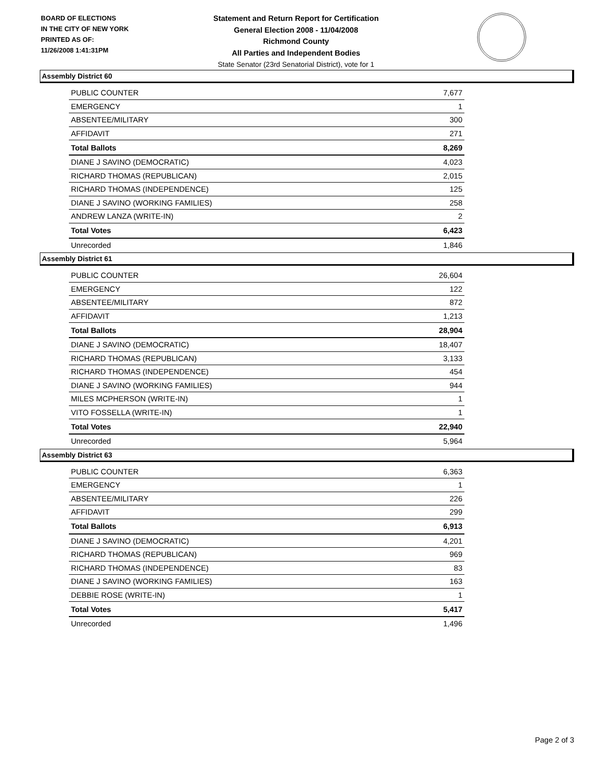BOARD OF ELECTIONS
IN THE CITY OF NEW YORK
PRINTED AS OF:
11/26/2008 1:41:31PM
Statement and Return Report for Certification
General Election 2008 - 11/04/2008
Richmond County
All Parties and Independent Bodies
State Senator (23rd Senatorial District), vote for 1
Assembly District 60
| PUBLIC COUNTER | 7,677 |
| EMERGENCY | 1 |
| ABSENTEE/MILITARY | 300 |
| AFFIDAVIT | 271 |
| Total Ballots | 8,269 |
| DIANE J SAVINO (DEMOCRATIC) | 4,023 |
| RICHARD THOMAS (REPUBLICAN) | 2,015 |
| RICHARD THOMAS (INDEPENDENCE) | 125 |
| DIANE J SAVINO (WORKING FAMILIES) | 258 |
| ANDREW LANZA (WRITE-IN) | 2 |
| Total Votes | 6,423 |
| Unrecorded | 1,846 |
Assembly District 61
| PUBLIC COUNTER | 26,604 |
| EMERGENCY | 122 |
| ABSENTEE/MILITARY | 872 |
| AFFIDAVIT | 1,213 |
| Total Ballots | 28,904 |
| DIANE J SAVINO (DEMOCRATIC) | 18,407 |
| RICHARD THOMAS (REPUBLICAN) | 3,133 |
| RICHARD THOMAS (INDEPENDENCE) | 454 |
| DIANE J SAVINO (WORKING FAMILIES) | 944 |
| MILES MCPHERSON (WRITE-IN) | 1 |
| VITO FOSSELLA (WRITE-IN) | 1 |
| Total Votes | 22,940 |
| Unrecorded | 5,964 |
Assembly District 63
| PUBLIC COUNTER | 6,363 |
| EMERGENCY | 1 |
| ABSENTEE/MILITARY | 226 |
| AFFIDAVIT | 299 |
| Total Ballots | 6,913 |
| DIANE J SAVINO (DEMOCRATIC) | 4,201 |
| RICHARD THOMAS (REPUBLICAN) | 969 |
| RICHARD THOMAS (INDEPENDENCE) | 83 |
| DIANE J SAVINO (WORKING FAMILIES) | 163 |
| DEBBIE ROSE (WRITE-IN) | 1 |
| Total Votes | 5,417 |
| Unrecorded | 1,496 |
Page 2 of 3